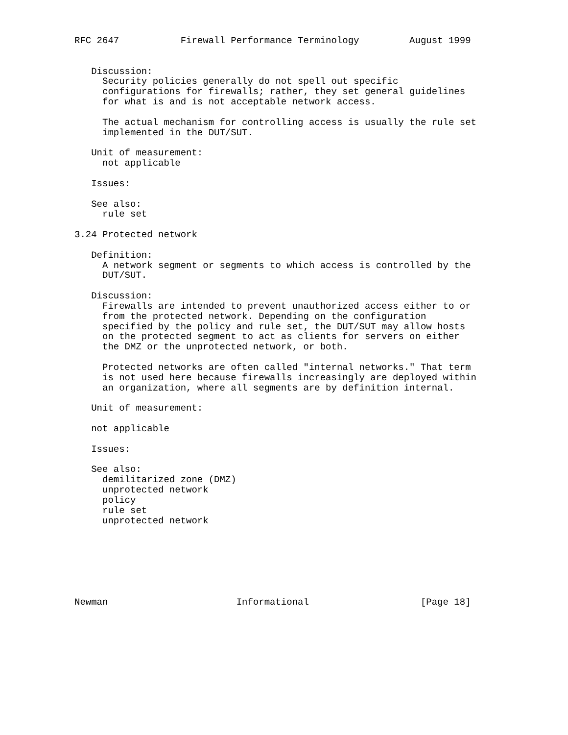RFC 2647           Firewall Performance Terminology         August 1999


   Discussion:
     Security policies generally do not spell out specific
     configurations for firewalls; rather, they set general guidelines
     for what is and is not acceptable network access.

     The actual mechanism for controlling access is usually the rule set
     implemented in the DUT/SUT.

   Unit of measurement:
     not applicable

   Issues:

   See also:
     rule set

3.24 Protected network

   Definition:
     A network segment or segments to which access is controlled by the
     DUT/SUT.

   Discussion:
     Firewalls are intended to prevent unauthorized access either to or
     from the protected network. Depending on the configuration
     specified by the policy and rule set, the DUT/SUT may allow hosts
     on the protected segment to act as clients for servers on either
     the DMZ or the unprotected network, or both.

     Protected networks are often called "internal networks." That term
     is not used here because firewalls increasingly are deployed within
     an organization, where all segments are by definition internal.

   Unit of measurement:

   not applicable

   Issues:

   See also:
     demilitarized zone (DMZ)
     unprotected network
     policy
     rule set
     unprotected network







Newman                       Informational                    [Page 18]